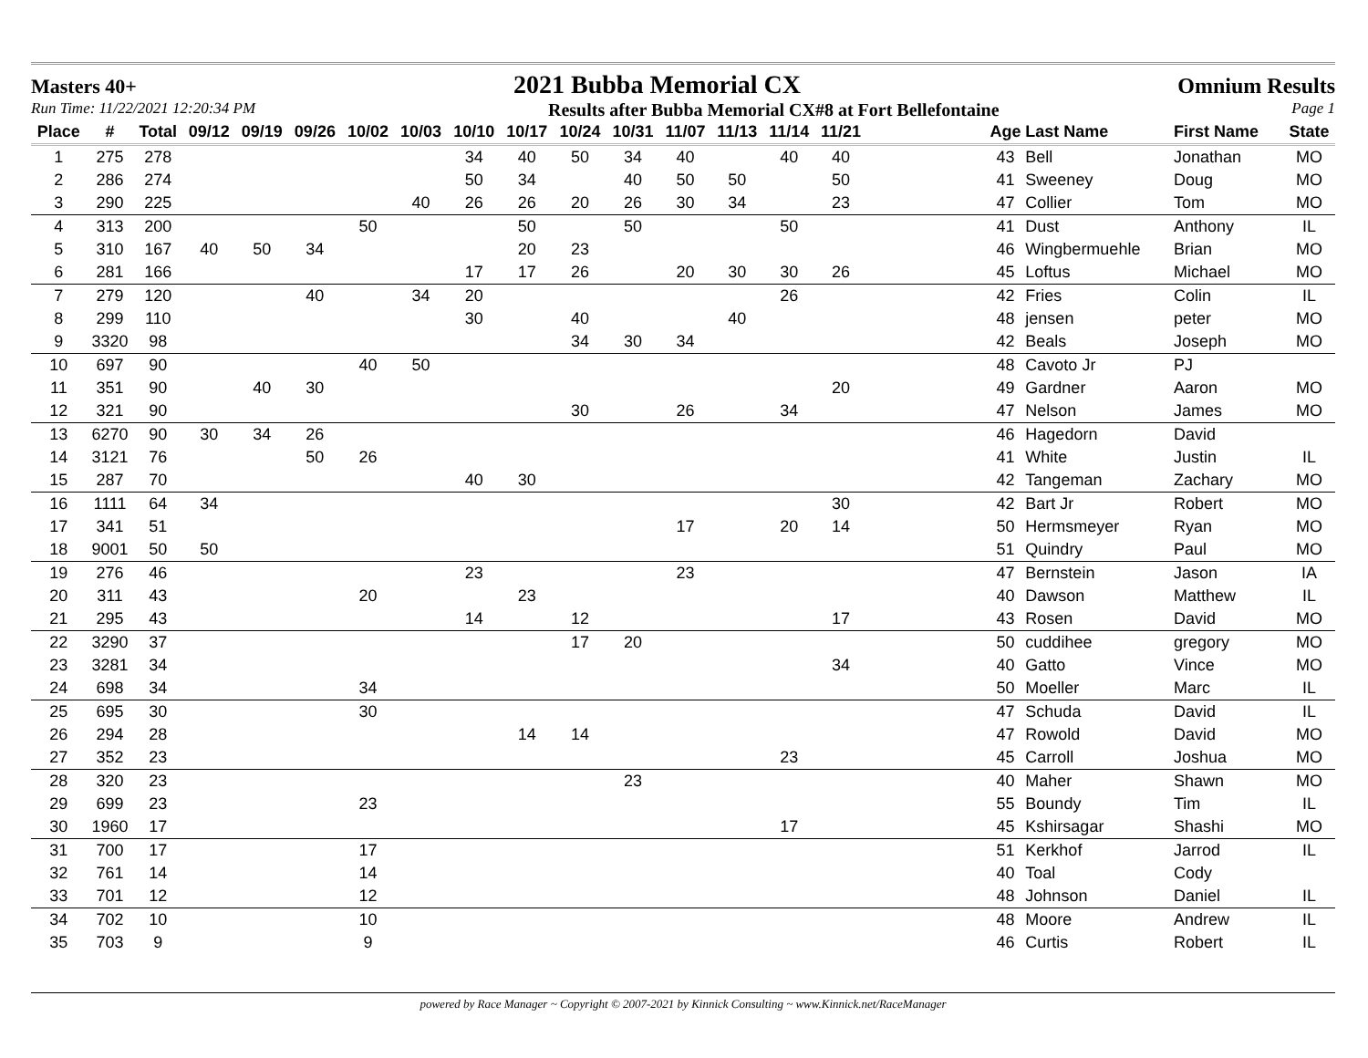Masters 40+ 2021 Bubba Memorial CX Omnium Results
Run Time: 11/22/2021 12:20:34 PM Results after Bubba Memorial CX#8 at Fort Bellefontaine Page 1
| Place | # | Total | 09/12 | 09/19 | 09/26 | 10/02 | 10/03 | 10/10 | 10/17 | 10/24 | 10/31 | 11/07 | 11/13 | 11/14 | 11/21 | | Age | Last Name | First Name | State |
| --- | --- | --- | --- | --- | --- | --- | --- | --- | --- | --- | --- | --- | --- | --- | --- | --- | --- | --- | --- | --- |
| 1 | 275 | 278 | | | | | | 34 | 40 | 50 | 34 | 40 | | 40 | 40 | | 43 | Bell | Jonathan | MO |
| 2 | 286 | 274 | | | | | | 50 | 34 | | 40 | 50 | 50 | | 50 | | 41 | Sweeney | Doug | MO |
| 3 | 290 | 225 | | | | | 40 | 26 | 26 | 20 | 26 | 30 | 34 | | 23 | | 47 | Collier | Tom | MO |
| 4 | 313 | 200 | | | | 50 | | | 50 | | 50 | | | 50 | | | 41 | Dust | Anthony | IL |
| 5 | 310 | 167 | 40 | 50 | 34 | | | | 20 | 23 | | | | | | | 46 | Wingbermuehle | Brian | MO |
| 6 | 281 | 166 | | | | | | 17 | 17 | 26 | | 20 | 30 | 30 | 26 | | 45 | Loftus | Michael | MO |
| 7 | 279 | 120 | | | 40 | | 34 | 20 | | | | | | 26 | | | 42 | Fries | Colin | IL |
| 8 | 299 | 110 | | | | | | 30 | | 40 | | | 40 | | | | 48 | jensen | peter | MO |
| 9 | 3320 | 98 | | | | | | | | 34 | 30 | 34 | | | | | 42 | Beals | Joseph | MO |
| 10 | 697 | 90 | | | | 40 | 50 | | | | | | | | | | 48 | Cavoto Jr | PJ | |
| 11 | 351 | 90 | | 40 | 30 | | | | | | | | | | 20 | | 49 | Gardner | Aaron | MO |
| 12 | 321 | 90 | | | | | | | | 30 | | 26 | | 34 | | | 47 | Nelson | James | MO |
| 13 | 6270 | 90 | 30 | 34 | 26 | | | | | | | | | | | | 46 | Hagedorn | David | |
| 14 | 3121 | 76 | | | 50 | 26 | | | | | | | | | | | 41 | White | Justin | IL |
| 15 | 287 | 70 | | | | | | 40 | 30 | | | | | | | | 42 | Tangeman | Zachary | MO |
| 16 | 1111 | 64 | 34 | | | | | | | | | | | | 30 | | 42 | Bart Jr | Robert | MO |
| 17 | 341 | 51 | | | | | | | | | | 17 | | 20 | 14 | | 50 | Hermsmeyer | Ryan | MO |
| 18 | 9001 | 50 | 50 | | | | | | | | | | | | | | 51 | Quindry | Paul | MO |
| 19 | 276 | 46 | | | | | | 23 | | | | 23 | | | | | 47 | Bernstein | Jason | IA |
| 20 | 311 | 43 | | | | 20 | | | 23 | | | | | | | | 40 | Dawson | Matthew | IL |
| 21 | 295 | 43 | | | | | | 14 | | 12 | | | | | 17 | | 43 | Rosen | David | MO |
| 22 | 3290 | 37 | | | | | | | | 17 | 20 | | | | | | 50 | cuddihee | gregory | MO |
| 23 | 3281 | 34 | | | | | | | | | | | | | 34 | | 40 | Gatto | Vince | MO |
| 24 | 698 | 34 | | | | 34 | | | | | | | | | | | 50 | Moeller | Marc | IL |
| 25 | 695 | 30 | | | | 30 | | | | | | | | | | | 47 | Schuda | David | IL |
| 26 | 294 | 28 | | | | | | | 14 | 14 | | | | | | | 47 | Rowold | David | MO |
| 27 | 352 | 23 | | | | | | | | | | | | 23 | | | 45 | Carroll | Joshua | MO |
| 28 | 320 | 23 | | | | | | | | | 23 | | | | | | 40 | Maher | Shawn | MO |
| 29 | 699 | 23 | | | | 23 | | | | | | | | | | | 55 | Boundy | Tim | IL |
| 30 | 1960 | 17 | | | | | | | | | | | | 17 | | | 45 | Kshirsagar | Shashi | MO |
| 31 | 700 | 17 | | | | 17 | | | | | | | | | | | 51 | Kerkhof | Jarrod | IL |
| 32 | 761 | 14 | | | | 14 | | | | | | | | | | | 40 | Toal | Cody | |
| 33 | 701 | 12 | | | | 12 | | | | | | | | | | | 48 | Johnson | Daniel | IL |
| 34 | 702 | 10 | | | | 10 | | | | | | | | | | | 48 | Moore | Andrew | IL |
| 35 | 703 | 9 | | | | 9 | | | | | | | | | | | 46 | Curtis | Robert | IL |
powered by Race Manager ~ Copyright © 2007-2021 by Kinnick Consulting ~ www.Kinnick.net/RaceManager